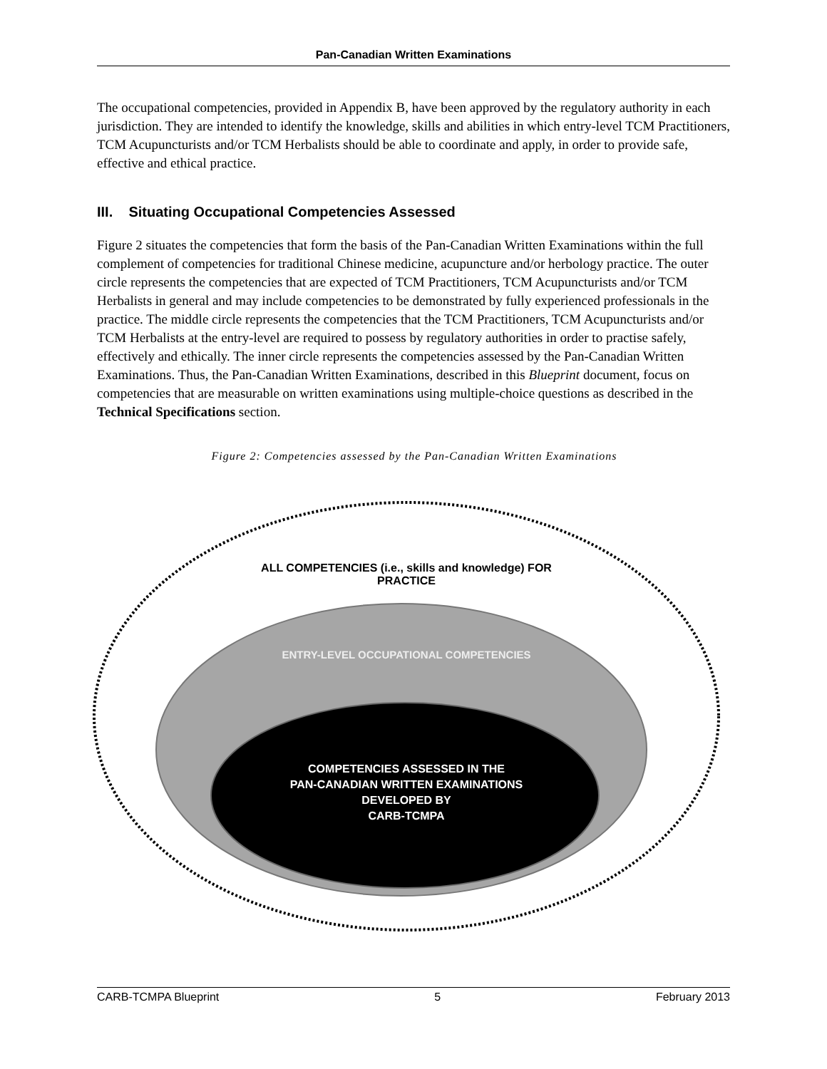Pan-Canadian Written Examinations
The occupational competencies, provided in Appendix B, have been approved by the regulatory authority in each jurisdiction. They are intended to identify the knowledge, skills and abilities in which entry-level TCM Practitioners, TCM Acupuncturists and/or TCM Herbalists should be able to coordinate and apply, in order to provide safe, effective and ethical practice.
III. Situating Occupational Competencies Assessed
Figure 2 situates the competencies that form the basis of the Pan-Canadian Written Examinations within the full complement of competencies for traditional Chinese medicine, acupuncture and/or herbology practice. The outer circle represents the competencies that are expected of TCM Practitioners, TCM Acupuncturists and/or TCM Herbalists in general and may include competencies to be demonstrated by fully experienced professionals in the practice. The middle circle represents the competencies that the TCM Practitioners, TCM Acupuncturists and/or TCM Herbalists at the entry-level are required to possess by regulatory authorities in order to practise safely, effectively and ethically. The inner circle represents the competencies assessed by the Pan-Canadian Written Examinations. Thus, the Pan-Canadian Written Examinations, described in this Blueprint document, focus on competencies that are measurable on written examinations using multiple-choice questions as described in the Technical Specifications section.
Figure 2: Competencies assessed by the Pan-Canadian Written Examinations
ALL COMPETENCIES (i.e., skills and knowledge) FOR
PRACTICE
ENTRY-LEVEL OCCUPATIONAL COMPETENCIES
COMPETENCIES ASSESSED IN THE
PAN-CANADIAN WRITTEN EXAMINATIONS
DEVELOPED BY
CARB-TCMPA
CARB-TCMPA Blueprint 5 February 2013